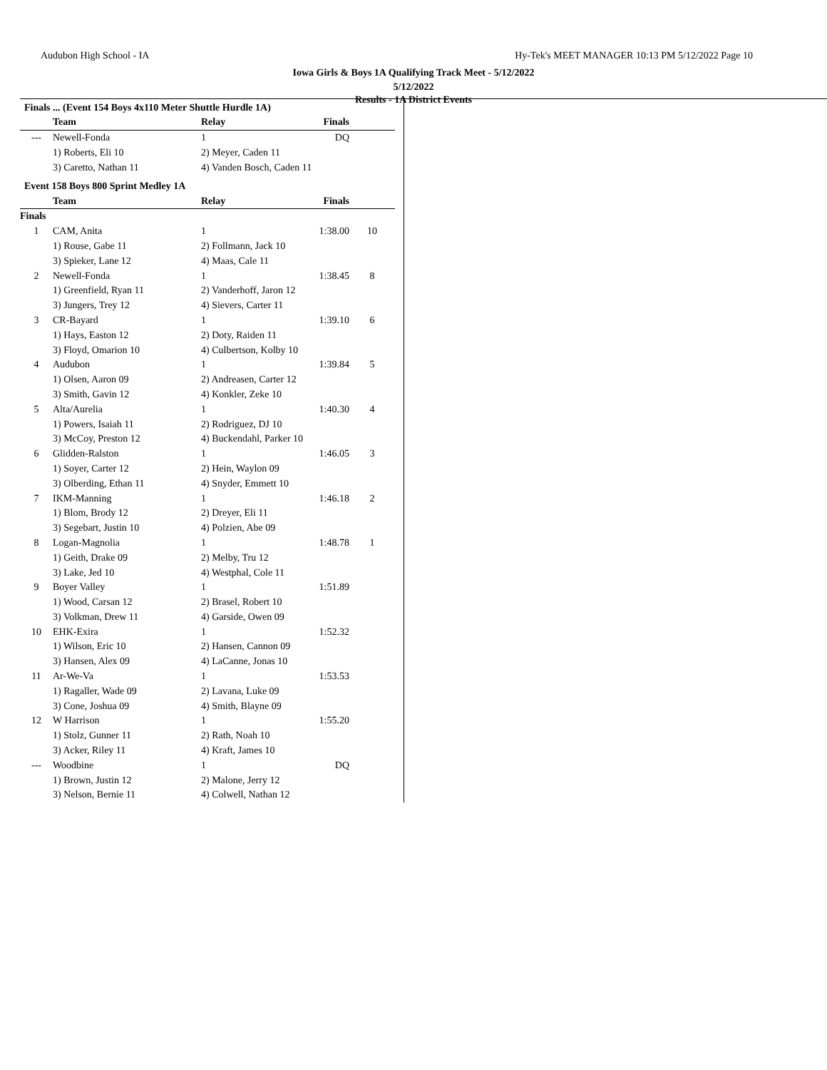Audubon High School - IA
Hy-Tek's MEET MANAGER 10:13 PM 5/12/2022 Page 10
Iowa Girls & Boys 1A Qualifying Track Meet - 5/12/2022
5/12/2022
Results - 1A District Events
Finals ... (Event 154 Boys 4x110 Meter Shuttle Hurdle 1A)
| | Team | Relay | Finals | |
| --- | --- | --- | --- | --- |
| --- | Newell-Fonda | 1 | DQ | |
| | 1) Roberts, Eli 10 | 2) Meyer, Caden 11 | | |
| | 3) Caretto, Nathan 11 | 4) Vanden Bosch, Caden 11 | | |
Event 158 Boys 800 Sprint Medley 1A
| | Team | Relay | Finals | |
| --- | --- | --- | --- | --- |
| Finals | | | | |
| 1 | CAM, Anita | 1 | 1:38.00 | 10 |
| | 1) Rouse, Gabe 11 | 2) Follmann, Jack 10 | | |
| | 3) Spieker, Lane 12 | 4) Maas, Cale 11 | | |
| 2 | Newell-Fonda | 1 | 1:38.45 | 8 |
| | 1) Greenfield, Ryan 11 | 2) Vanderhoff, Jaron 12 | | |
| | 3) Jungers, Trey 12 | 4) Sievers, Carter 11 | | |
| 3 | CR-Bayard | 1 | 1:39.10 | 6 |
| | 1) Hays, Easton 12 | 2) Doty, Raiden 11 | | |
| | 3) Floyd, Omarion 10 | 4) Culbertson, Kolby 10 | | |
| 4 | Audubon | 1 | 1:39.84 | 5 |
| | 1) Olsen, Aaron 09 | 2) Andreasen, Carter 12 | | |
| | 3) Smith, Gavin 12 | 4) Konkler, Zeke 10 | | |
| 5 | Alta/Aurelia | 1 | 1:40.30 | 4 |
| | 1) Powers, Isaiah 11 | 2) Rodriguez, DJ 10 | | |
| | 3) McCoy, Preston 12 | 4) Buckendahl, Parker 10 | | |
| 6 | Glidden-Ralston | 1 | 1:46.05 | 3 |
| | 1) Soyer, Carter 12 | 2) Hein, Waylon 09 | | |
| | 3) Olberding, Ethan 11 | 4) Snyder, Emmett 10 | | |
| 7 | IKM-Manning | 1 | 1:46.18 | 2 |
| | 1) Blom, Brody 12 | 2) Dreyer, Eli 11 | | |
| | 3) Segebart, Justin 10 | 4) Polzien, Abe 09 | | |
| 8 | Logan-Magnolia | 1 | 1:48.78 | 1 |
| | 1) Geith, Drake 09 | 2) Melby, Tru 12 | | |
| | 3) Lake, Jed 10 | 4) Westphal, Cole 11 | | |
| 9 | Boyer Valley | 1 | 1:51.89 | |
| | 1) Wood, Carsan 12 | 2) Brasel, Robert 10 | | |
| | 3) Volkman, Drew 11 | 4) Garside, Owen 09 | | |
| 10 | EHK-Exira | 1 | 1:52.32 | |
| | 1) Wilson, Eric 10 | 2) Hansen, Cannon 09 | | |
| | 3) Hansen, Alex 09 | 4) LaCanne, Jonas 10 | | |
| 11 | Ar-We-Va | 1 | 1:53.53 | |
| | 1) Ragaller, Wade 09 | 2) Lavana, Luke 09 | | |
| | 3) Cone, Joshua 09 | 4) Smith, Blayne 09 | | |
| 12 | W Harrison | 1 | 1:55.20 | |
| | 1) Stolz, Gunner 11 | 2) Rath, Noah 10 | | |
| | 3) Acker, Riley 11 | 4) Kraft, James 10 | | |
| --- | Woodbine | 1 | DQ | |
| | 1) Brown, Justin 12 | 2) Malone, Jerry 12 | | |
| | 3) Nelson, Bernie 11 | 4) Colwell, Nathan 12 | | |